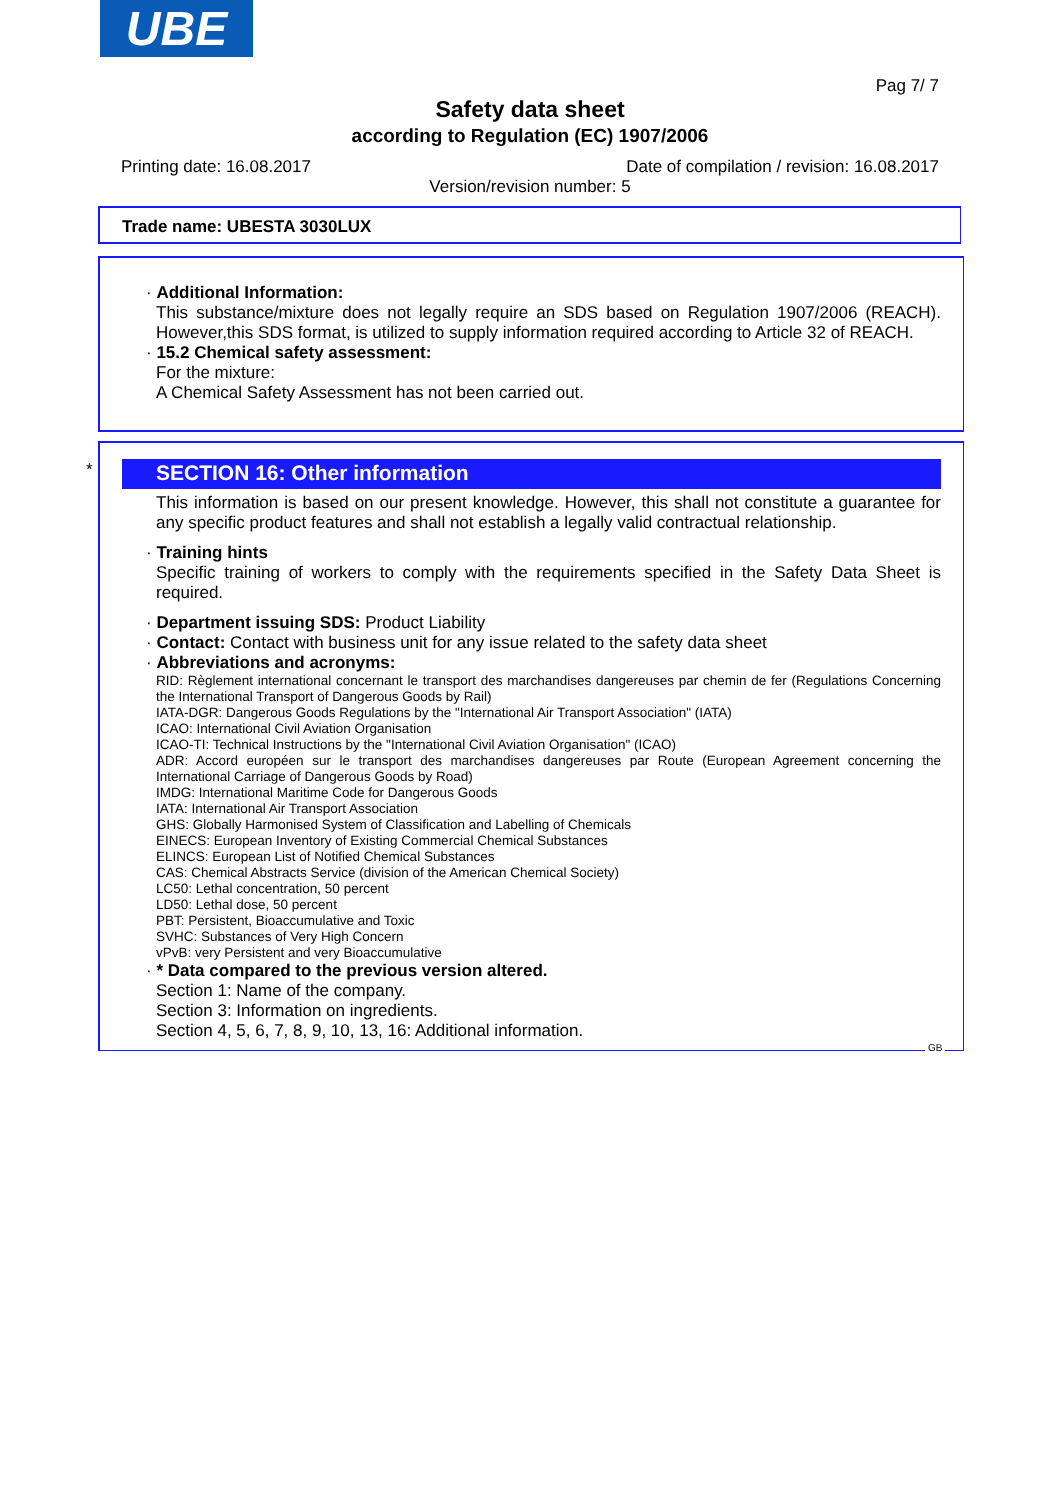UBE
Pag 7/ 7
Safety data sheet
according to Regulation (EC) 1907/2006
Printing date: 16.08.2017
Date of compilation / revision: 16.08.2017
Version/revision number: 5
Trade name: UBESTA 3030LUX
· Additional Information:
This substance/mixture does not legally require an SDS based on Regulation 1907/2006 (REACH). However,this SDS format, is utilized to supply information required according to Article 32 of REACH.
· 15.2 Chemical safety assessment:
For the mixture:
A Chemical Safety Assessment has not been carried out.
*
SECTION 16: Other information
This information is based on our present knowledge. However, this shall not constitute a guarantee for any specific product features and shall not establish a legally valid contractual relationship.
· Training hints
Specific training of workers to comply with the requirements specified in the Safety Data Sheet is required.
· Department issuing SDS: Product Liability
· Contact: Contact with business unit for any issue related to the safety data sheet
· Abbreviations and acronyms:
RID: Règlement international concernant le transport des marchandises dangereuses par chemin de fer (Regulations Concerning the International Transport of Dangerous Goods by Rail)
IATA-DGR: Dangerous Goods Regulations by the "International Air Transport Association" (IATA)
ICAO: International Civil Aviation Organisation
ICAO-TI: Technical Instructions by the "International Civil Aviation Organisation" (ICAO)
ADR: Accord européen sur le transport des marchandises dangereuses par Route (European Agreement concerning the International Carriage of Dangerous Goods by Road)
IMDG: International Maritime Code for Dangerous Goods
IATA: International Air Transport Association
GHS: Globally Harmonised System of Classification and Labelling of Chemicals
EINECS: European Inventory of Existing Commercial Chemical Substances
ELINCS: European List of Notified Chemical Substances
CAS: Chemical Abstracts Service (division of the American Chemical Society)
LC50: Lethal concentration, 50 percent
LD50: Lethal dose, 50 percent
PBT: Persistent, Bioaccumulative and Toxic
SVHC: Substances of Very High Concern
vPvB: very Persistent and very Bioaccumulative
· * Data compared to the previous version altered.
Section 1: Name of the company.
Section 3: Information on ingredients.
Section 4, 5, 6, 7, 8, 9, 10, 13, 16: Additional information.
GB